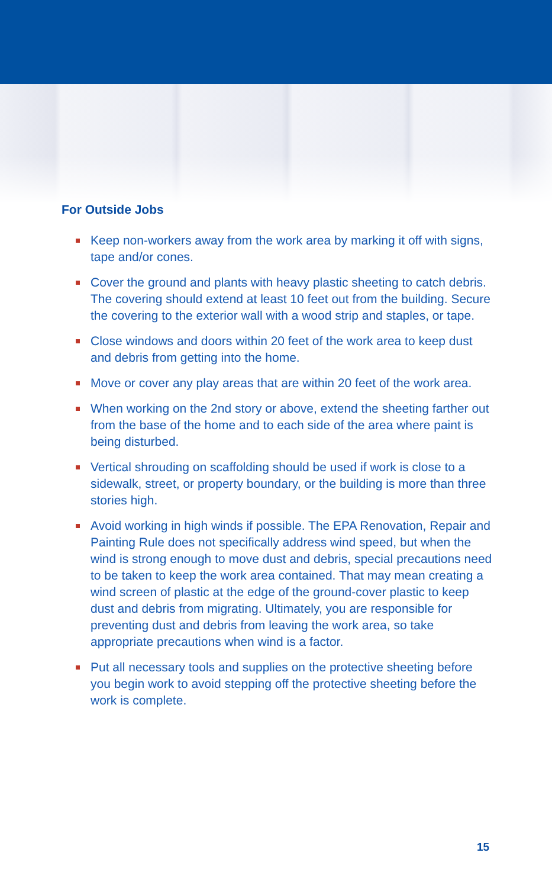For Outside Jobs
Keep non-workers away from the work area by marking it off with signs, tape and/or cones.
Cover the ground and plants with heavy plastic sheeting to catch debris. The covering should extend at least 10 feet out from the building. Secure the covering to the exterior wall with a wood strip and staples, or tape.
Close windows and doors within 20 feet of the work area to keep dust and debris from getting into the home.
Move or cover any play areas that are within 20 feet of the work area.
When working on the 2nd story or above, extend the sheeting farther out from the base of the home and to each side of the area where paint is being disturbed.
Vertical shrouding on scaffolding should be used if work is close to a sidewalk, street, or property boundary, or the building is more than three stories high.
Avoid working in high winds if possible. The EPA Renovation, Repair and Painting Rule does not specifically address wind speed, but when the wind is strong enough to move dust and debris, special precautions need to be taken to keep the work area contained. That may mean creating a wind screen of plastic at the edge of the ground-cover plastic to keep dust and debris from migrating. Ultimately, you are responsible for preventing dust and debris from leaving the work area, so take appropriate precautions when wind is a factor.
Put all necessary tools and supplies on the protective sheeting before you begin work to avoid stepping off the protective sheeting before the work is complete.
15